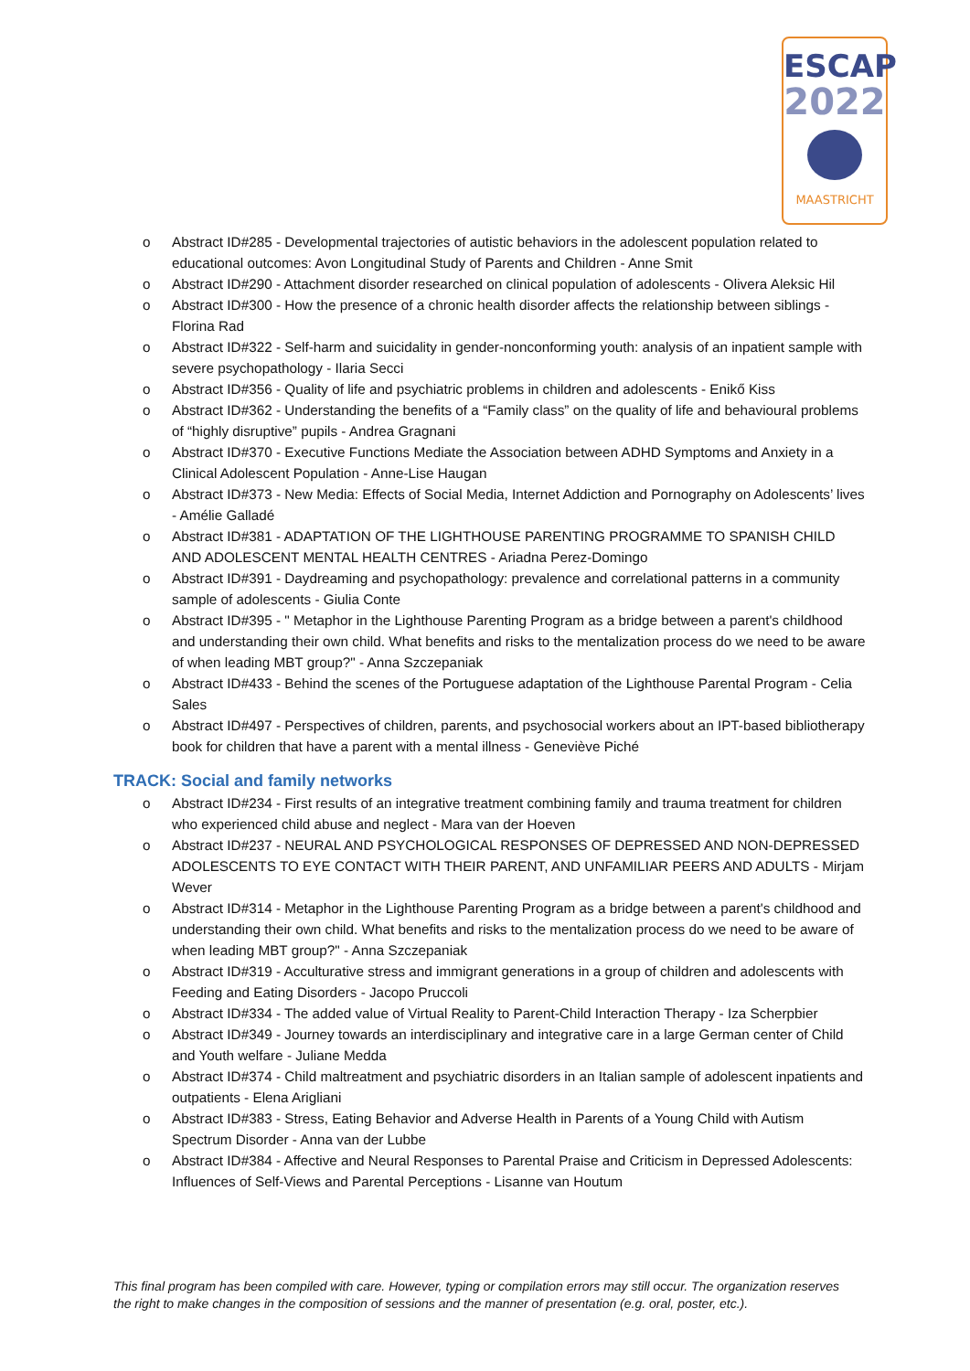ESCAP
2022
MAASTRICHT
o Abstract ID#285 - Developmental trajectories of autistic behaviors in the adolescent population related to educational outcomes: Avon Longitudinal Study of Parents and Children - Anne Smit
o Abstract ID#290 - Attachment disorder researched on clinical population of adolescents - Olivera Aleksic Hil
o Abstract ID#300 - How the presence of a chronic health disorder affects the relationship between siblings - Florina Rad
o Abstract ID#322 - Self-harm and suicidality in gender-nonconforming youth: analysis of an inpatient sample with severe psychopathology - Ilaria Secci
o Abstract ID#356 - Quality of life and psychiatric problems in children and adolescents - Enikő Kiss
o Abstract ID#362 - Understanding the benefits of a “Family class” on the quality of life and behavioural problems of “highly disruptive” pupils - Andrea Gragnani
o Abstract ID#370 - Executive Functions Mediate the Association between ADHD Symptoms and Anxiety in a Clinical Adolescent Population - Anne-Lise Haugan
o Abstract ID#373 - New Media: Effects of Social Media, Internet Addiction and Pornography on Adolescents’ lives - Amélie Galladé
o Abstract ID#381 - ADAPTATION OF THE LIGHTHOUSE PARENTING PROGRAMME TO SPANISH CHILD AND ADOLESCENT MENTAL HEALTH CENTRES - Ariadna Perez-Domingo
o Abstract ID#391 - Daydreaming and psychopathology: prevalence and correlational patterns in a community sample of adolescents - Giulia Conte
o Abstract ID#395 - " Metaphor in the Lighthouse Parenting Program as a bridge between a parent's childhood and understanding their own child. What benefits and risks to the mentalization process do we need to be aware of when leading MBT group?" - Anna Szczepaniak
o Abstract ID#433 - Behind the scenes of the Portuguese adaptation of the Lighthouse Parental Program - Celia Sales
o Abstract ID#497 - Perspectives of children, parents, and psychosocial workers about an IPT-based bibliotherapy book for children that have a parent with a mental illness - Geneviève Piché
TRACK: Social and family networks
o Abstract ID#234 - First results of an integrative treatment combining family and trauma treatment for children who experienced child abuse and neglect - Mara van der Hoeven
o Abstract ID#237 - NEURAL AND PSYCHOLOGICAL RESPONSES OF DEPRESSED AND NON-DEPRESSED ADOLESCENTS TO EYE CONTACT WITH THEIR PARENT, AND UNFAMILIAR PEERS AND ADULTS - Mirjam Wever
o Abstract ID#314 - Metaphor in the Lighthouse Parenting Program as a bridge between a parent's childhood and understanding their own child. What benefits and risks to the mentalization process do we need to be aware of when leading MBT group?" - Anna Szczepaniak
o Abstract ID#319 - Acculturative stress and immigrant generations in a group of children and adolescents with Feeding and Eating Disorders - Jacopo Pruccoli
o Abstract ID#334 - The added value of Virtual Reality to Parent-Child Interaction Therapy - Iza Scherpbier
o Abstract ID#349 - Journey towards an interdisciplinary and integrative care in a large German center of Child and Youth welfare - Juliane Medda
o Abstract ID#374 - Child maltreatment and psychiatric disorders in an Italian sample of adolescent inpatients and outpatients - Elena Arigliani
o Abstract ID#383 - Stress, Eating Behavior and Adverse Health in Parents of a Young Child with Autism Spectrum Disorder - Anna van der Lubbe
o Abstract ID#384 - Affective and Neural Responses to Parental Praise and Criticism in Depressed Adolescents: Influences of Self-Views and Parental Perceptions - Lisanne van Houtum
This final program has been compiled with care. However, typing or compilation errors may still occur. The organization reserves the right to make changes in the composition of sessions and the manner of presentation (e.g. oral, poster, etc.).